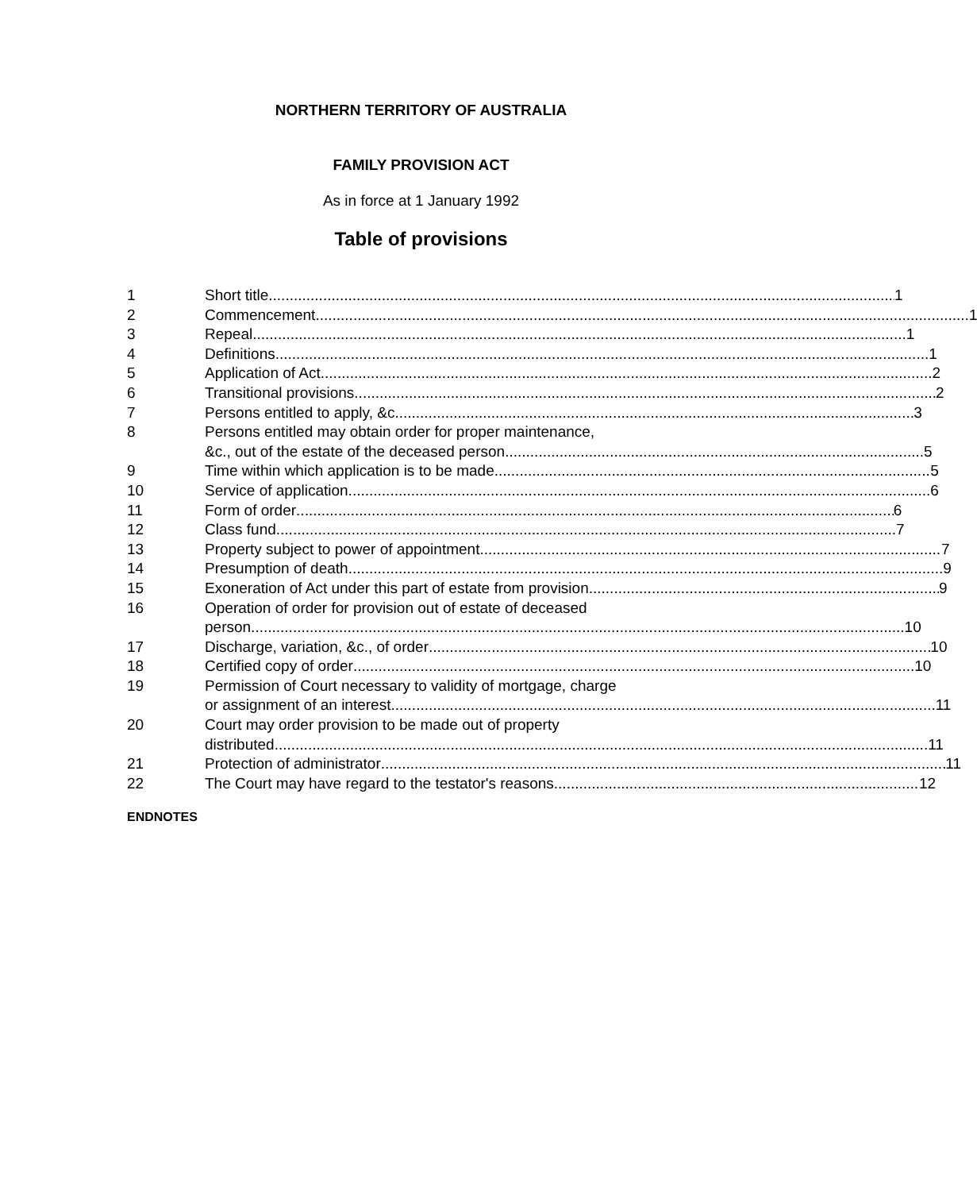NORTHERN TERRITORY OF AUSTRALIA
FAMILY PROVISION ACT
As in force at 1 January 1992
Table of provisions
1 Short title 1
2 Commencement 1
3 Repeal 1
4 Definitions 1
5 Application of Act 2
6 Transitional provisions 2
7 Persons entitled to apply, &c. 3
8 Persons entitled may obtain order for proper maintenance,
&c., out of the estate of the deceased person 5
9 Time within which application is to be made 5
10 Service of application 6
11 Form of order 6
12 Class fund 7
13 Property subject to power of appointment 7
14 Presumption of death 9
15 Exoneration of Act under this part of estate from provision 9
16 Operation of order for provision out of estate of deceased
person 10
17 Discharge, variation, &c., of order 10
18 Certified copy of order 10
19 Permission of Court necessary to validity of mortgage, charge
or assignment of an interest 11
20 Court may order provision to be made out of property
distributed 11
21 Protection of administrator 11
22 The Court may have regard to the testator's reasons 12
ENDNOTES